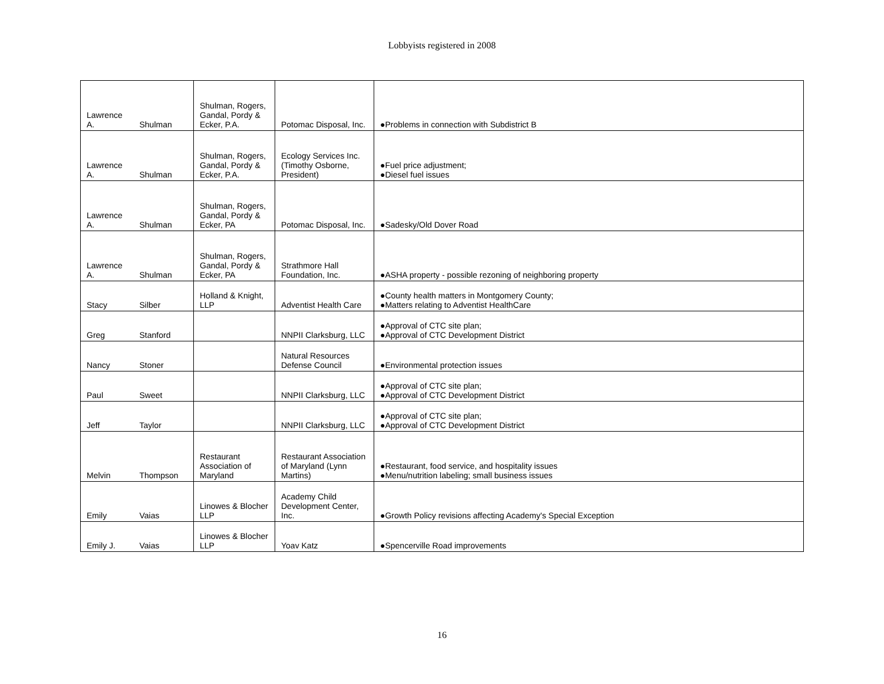Lobbyists registered in 2008
| Lawrence A. | Shulman | Shulman, Rogers, Gandal, Pordy & Ecker, P.A. | Potomac Disposal, Inc. | ●Problems in connection with Subdistrict B |
| Lawrence A. | Shulman | Shulman, Rogers, Gandal, Pordy & Ecker, P.A. | Ecology Services Inc. (Timothy Osborne, President) | ●Fuel price adjustment; ●Diesel fuel issues |
| Lawrence A. | Shulman | Shulman, Rogers, Gandal, Pordy & Ecker, PA | Potomac Disposal, Inc. | ●Sadesky/Old Dover Road |
| Lawrence A. | Shulman | Shulman, Rogers, Gandal, Pordy & Ecker, PA | Strathmore Hall Foundation, Inc. | ●ASHA property - possible rezoning of neighboring property |
| Stacy | Silber | Holland & Knight, LLP | Adventist Health Care | ●County health matters in Montgomery County; ●Matters relating to Adventist HealthCare |
| Greg | Stanford | | NNPII Clarksburg, LLC | ●Approval of CTC site plan; ●Approval of CTC Development District |
| Nancy | Stoner | | Natural Resources Defense Council | ●Environmental protection issues |
| Paul | Sweet | | NNPII Clarksburg, LLC | ●Approval of CTC site plan; ●Approval of CTC Development District |
| Jeff | Taylor | | NNPII Clarksburg, LLC | ●Approval of CTC site plan; ●Approval of CTC Development District |
| Melvin | Thompson | Restaurant Association of Maryland | Restaurant Association of Maryland (Lynn Martins) | ●Restaurant, food service, and hospitality issues ●Menu/nutrition labeling; small business issues |
| Emily | Vaias | Linowes & Blocher LLP | Academy Child Development Center, Inc. | ●Growth Policy revisions affecting Academy's Special Exception |
| Emily J. | Vaias | Linowes & Blocher LLP | Yoav Katz | ●Spencerville Road improvements |
16